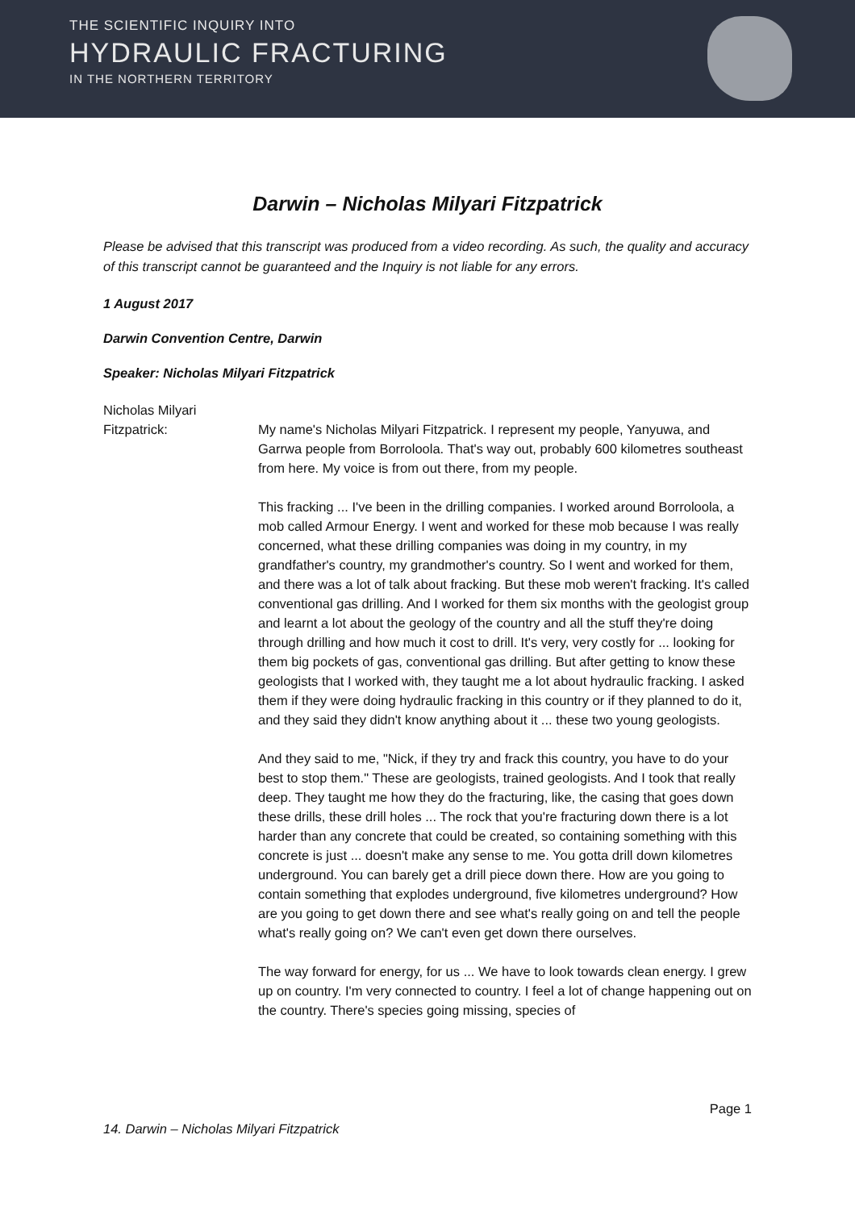THE SCIENTIFIC INQUIRY INTO
HYDRAULIC FRACTURING
IN THE NORTHERN TERRITORY
Darwin – Nicholas Milyari Fitzpatrick
Please be advised that this transcript was produced from a video recording. As such, the quality and accuracy of this transcript cannot be guaranteed and the Inquiry is not liable for any errors.
1 August 2017
Darwin Convention Centre, Darwin
Speaker: Nicholas Milyari Fitzpatrick
Nicholas Milyari Fitzpatrick:
My name's Nicholas Milyari Fitzpatrick. I represent my people, Yanyuwa, and Garrwa people from Borroloola. That's way out, probably 600 kilometres southeast from here. My voice is from out there, from my people.
This fracking ... I've been in the drilling companies. I worked around Borroloola, a mob called Armour Energy. I went and worked for these mob because I was really concerned, what these drilling companies was doing in my country, in my grandfather's country, my grandmother's country. So I went and worked for them, and there was a lot of talk about fracking. But these mob weren't fracking. It's called conventional gas drilling. And I worked for them six months with the geologist group and learnt a lot about the geology of the country and all the stuff they're doing through drilling and how much it cost to drill. It's very, very costly for ... looking for them big pockets of gas, conventional gas drilling. But after getting to know these geologists that I worked with, they taught me a lot about hydraulic fracking. I asked them if they were doing hydraulic fracking in this country or if they planned to do it, and they said they didn't know anything about it ... these two young geologists.
And they said to me, "Nick, if they try and frack this country, you have to do your best to stop them." These are geologists, trained geologists. And I took that really deep. They taught me how they do the fracturing, like, the casing that goes down these drills, these drill holes ... The rock that you're fracturing down there is a lot harder than any concrete that could be created, so containing something with this concrete is just ... doesn't make any sense to me. You gotta drill down kilometres underground. You can barely get a drill piece down there. How are you going to contain something that explodes underground, five kilometres underground? How are you going to get down there and see what's really going on and tell the people what's really going on? We can't even get down there ourselves.
The way forward for energy, for us ... We have to look towards clean energy. I grew up on country. I'm very connected to country. I feel a lot of change happening out on the country. There's species going missing, species of
Page 1
14. Darwin – Nicholas Milyari Fitzpatrick